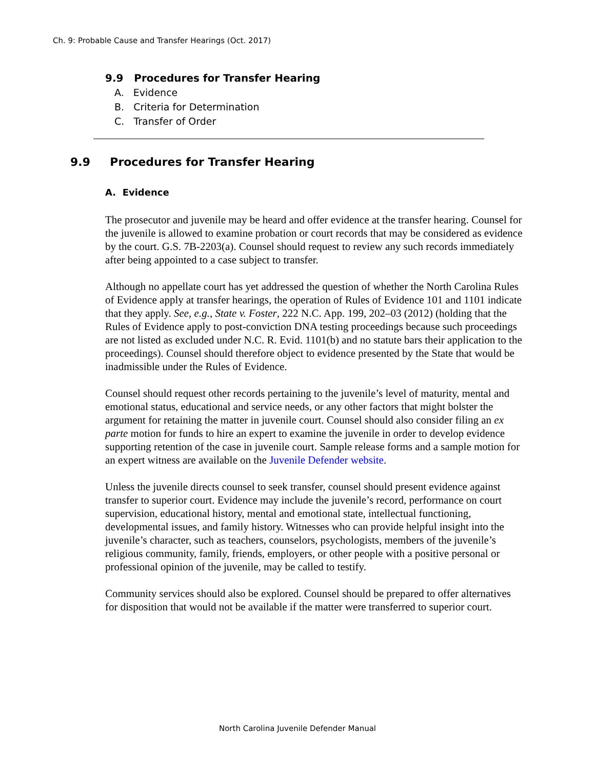Ch. 9: Probable Cause and Transfer Hearings (Oct. 2017)
9.9 Procedures for Transfer Hearing
A. Evidence
B. Criteria for Determination
C. Transfer of Order
9.9 Procedures for Transfer Hearing
A. Evidence
The prosecutor and juvenile may be heard and offer evidence at the transfer hearing. Counsel for the juvenile is allowed to examine probation or court records that may be considered as evidence by the court. G.S. 7B-2203(a). Counsel should request to review any such records immediately after being appointed to a case subject to transfer.
Although no appellate court has yet addressed the question of whether the North Carolina Rules of Evidence apply at transfer hearings, the operation of Rules of Evidence 101 and 1101 indicate that they apply. See, e.g., State v. Foster, 222 N.C. App. 199, 202–03 (2012) (holding that the Rules of Evidence apply to post-conviction DNA testing proceedings because such proceedings are not listed as excluded under N.C. R. Evid. 1101(b) and no statute bars their application to the proceedings). Counsel should therefore object to evidence presented by the State that would be inadmissible under the Rules of Evidence.
Counsel should request other records pertaining to the juvenile’s level of maturity, mental and emotional status, educational and service needs, or any other factors that might bolster the argument for retaining the matter in juvenile court. Counsel should also consider filing an ex parte motion for funds to hire an expert to examine the juvenile in order to develop evidence supporting retention of the case in juvenile court. Sample release forms and a sample motion for an expert witness are available on the Juvenile Defender website.
Unless the juvenile directs counsel to seek transfer, counsel should present evidence against transfer to superior court. Evidence may include the juvenile’s record, performance on court supervision, educational history, mental and emotional state, intellectual functioning, developmental issues, and family history. Witnesses who can provide helpful insight into the juvenile’s character, such as teachers, counselors, psychologists, members of the juvenile’s religious community, family, friends, employers, or other people with a positive personal or professional opinion of the juvenile, may be called to testify.
Community services should also be explored. Counsel should be prepared to offer alternatives for disposition that would not be available if the matter were transferred to superior court.
North Carolina Juvenile Defender Manual